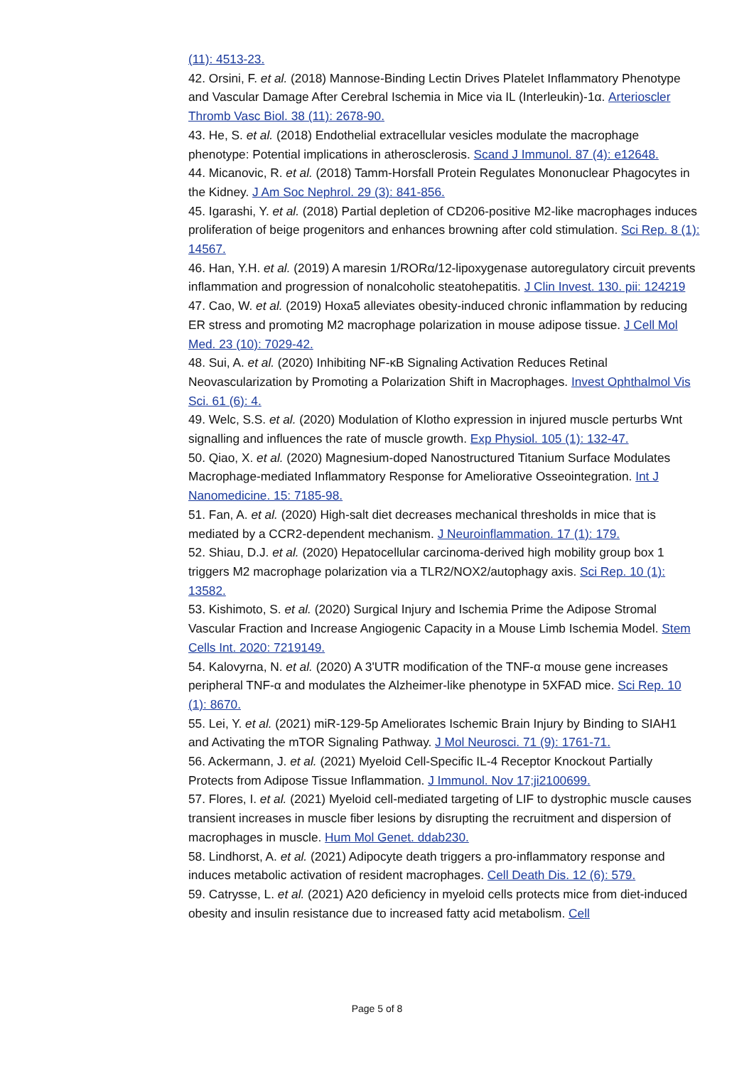(11): 4513-23.
42. Orsini, F. et al. (2018) Mannose-Binding Lectin Drives Platelet Inflammatory Phenotype and Vascular Damage After Cerebral Ischemia in Mice via IL (Interleukin)-1α. Arterioscler Thromb Vasc Biol. 38 (11): 2678-90.
43. He, S. et al. (2018) Endothelial extracellular vesicles modulate the macrophage phenotype: Potential implications in atherosclerosis. Scand J Immunol. 87 (4): e12648.
44. Micanovic, R. et al. (2018) Tamm-Horsfall Protein Regulates Mononuclear Phagocytes in the Kidney. J Am Soc Nephrol. 29 (3): 841-856.
45. Igarashi, Y. et al. (2018) Partial depletion of CD206-positive M2-like macrophages induces proliferation of beige progenitors and enhances browning after cold stimulation. Sci Rep. 8 (1): 14567.
46. Han, Y.H. et al. (2019) A maresin 1/RORα/12-lipoxygenase autoregulatory circuit prevents inflammation and progression of nonalcoholic steatohepatitis. J Clin Invest. 130. pii: 124219
47. Cao, W. et al. (2019) Hoxa5 alleviates obesity-induced chronic inflammation by reducing ER stress and promoting M2 macrophage polarization in mouse adipose tissue. J Cell Mol Med. 23 (10): 7029-42.
48. Sui, A. et al. (2020) Inhibiting NF-κB Signaling Activation Reduces Retinal Neovascularization by Promoting a Polarization Shift in Macrophages. Invest Ophthalmol Vis Sci. 61 (6): 4.
49. Welc, S.S. et al. (2020) Modulation of Klotho expression in injured muscle perturbs Wnt signalling and influences the rate of muscle growth. Exp Physiol. 105 (1): 132-47.
50. Qiao, X. et al. (2020) Magnesium-doped Nanostructured Titanium Surface Modulates Macrophage-mediated Inflammatory Response for Ameliorative Osseointegration. Int J Nanomedicine. 15: 7185-98.
51. Fan, A. et al. (2020) High-salt diet decreases mechanical thresholds in mice that is mediated by a CCR2-dependent mechanism. J Neuroinflammation. 17 (1): 179.
52. Shiau, D.J. et al. (2020) Hepatocellular carcinoma-derived high mobility group box 1 triggers M2 macrophage polarization via a TLR2/NOX2/autophagy axis. Sci Rep. 10 (1): 13582.
53. Kishimoto, S. et al. (2020) Surgical Injury and Ischemia Prime the Adipose Stromal Vascular Fraction and Increase Angiogenic Capacity in a Mouse Limb Ischemia Model. Stem Cells Int. 2020: 7219149.
54. Kalovyrna, N. et al. (2020) A 3'UTR modification of the TNF-α mouse gene increases peripheral TNF-α and modulates the Alzheimer-like phenotype in 5XFAD mice. Sci Rep. 10 (1): 8670.
55. Lei, Y. et al. (2021) miR-129-5p Ameliorates Ischemic Brain Injury by Binding to SIAH1 and Activating the mTOR Signaling Pathway. J Mol Neurosci. 71 (9): 1761-71.
56. Ackermann, J. et al. (2021) Myeloid Cell-Specific IL-4 Receptor Knockout Partially Protects from Adipose Tissue Inflammation. J Immunol. Nov 17;ji2100699.
57. Flores, I. et al. (2021) Myeloid cell-mediated targeting of LIF to dystrophic muscle causes transient increases in muscle fiber lesions by disrupting the recruitment and dispersion of macrophages in muscle. Hum Mol Genet. ddab230.
58. Lindhorst, A. et al. (2021) Adipocyte death triggers a pro-inflammatory response and induces metabolic activation of resident macrophages. Cell Death Dis. 12 (6): 579.
59. Catrysse, L. et al. (2021) A20 deficiency in myeloid cells protects mice from diet-induced obesity and insulin resistance due to increased fatty acid metabolism. Cell
Page 5 of 8